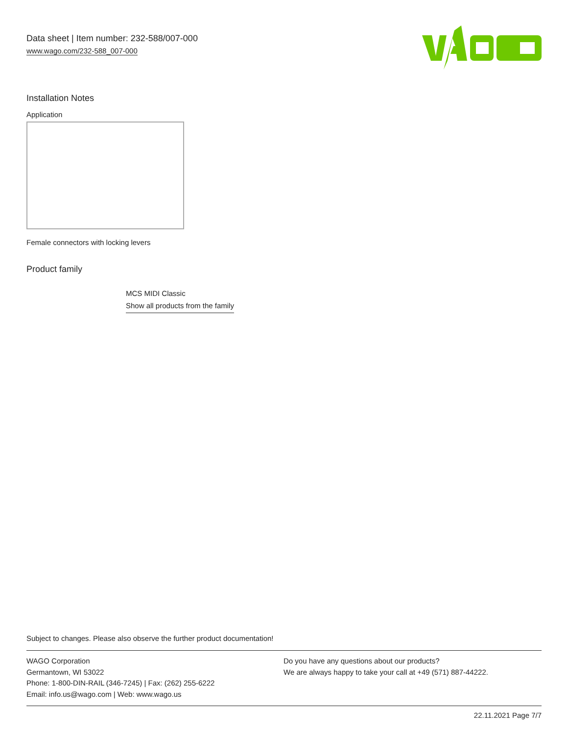Data sheet | Item number: 232-588/007-000
www.wago.com/232-588_007-000
Installation Notes
Application
Female connectors with locking levers
Product family
MCS MIDI Classic
Show all products from the family
Subject to changes. Please also observe the further product documentation!
WAGO Corporation
Germantown, WI 53022
Phone: 1-800-DIN-RAIL (346-7245) | Fax: (262) 255-6222
Email: info.us@wago.com | Web: www.wago.us
Do you have any questions about our products?
We are always happy to take your call at +49 (571) 887-44222.
22.11.2021 Page 7/7